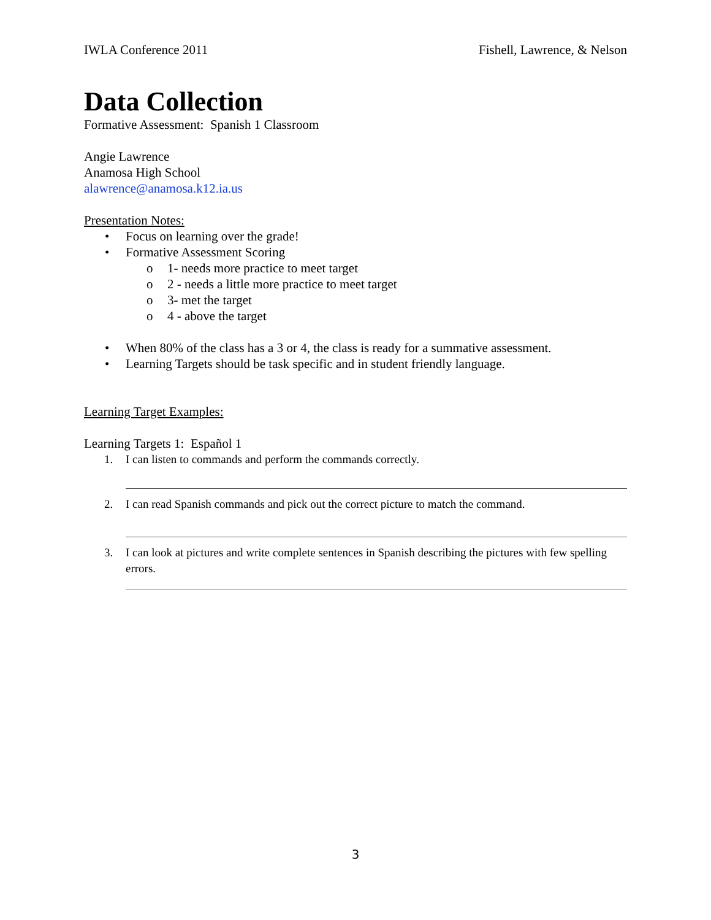IWLA Conference 2011 Fishell, Lawrence, & Nelson
Data Collection
Formative Assessment: Spanish 1 Classroom
Angie Lawrence
Anamosa High School
alawrence@anamosa.k12.ia.us
Presentation Notes:
• Focus on learning over the grade!
• Formative Assessment Scoring
o 1- needs more practice to meet target
o 2 - needs a little more practice to meet target
o 3- met the target
o 4 - above the target
• When 80% of the class has a 3 or 4, the class is ready for a summative assessment.
• Learning Targets should be task specific and in student friendly language.
Learning Target Examples:
Learning Targets 1: Español 1
1. I can listen to commands and perform the commands correctly.
2. I can read Spanish commands and pick out the correct picture to match the command.
3. I can look at pictures and write complete sentences in Spanish describing the pictures with few spelling errors.
3